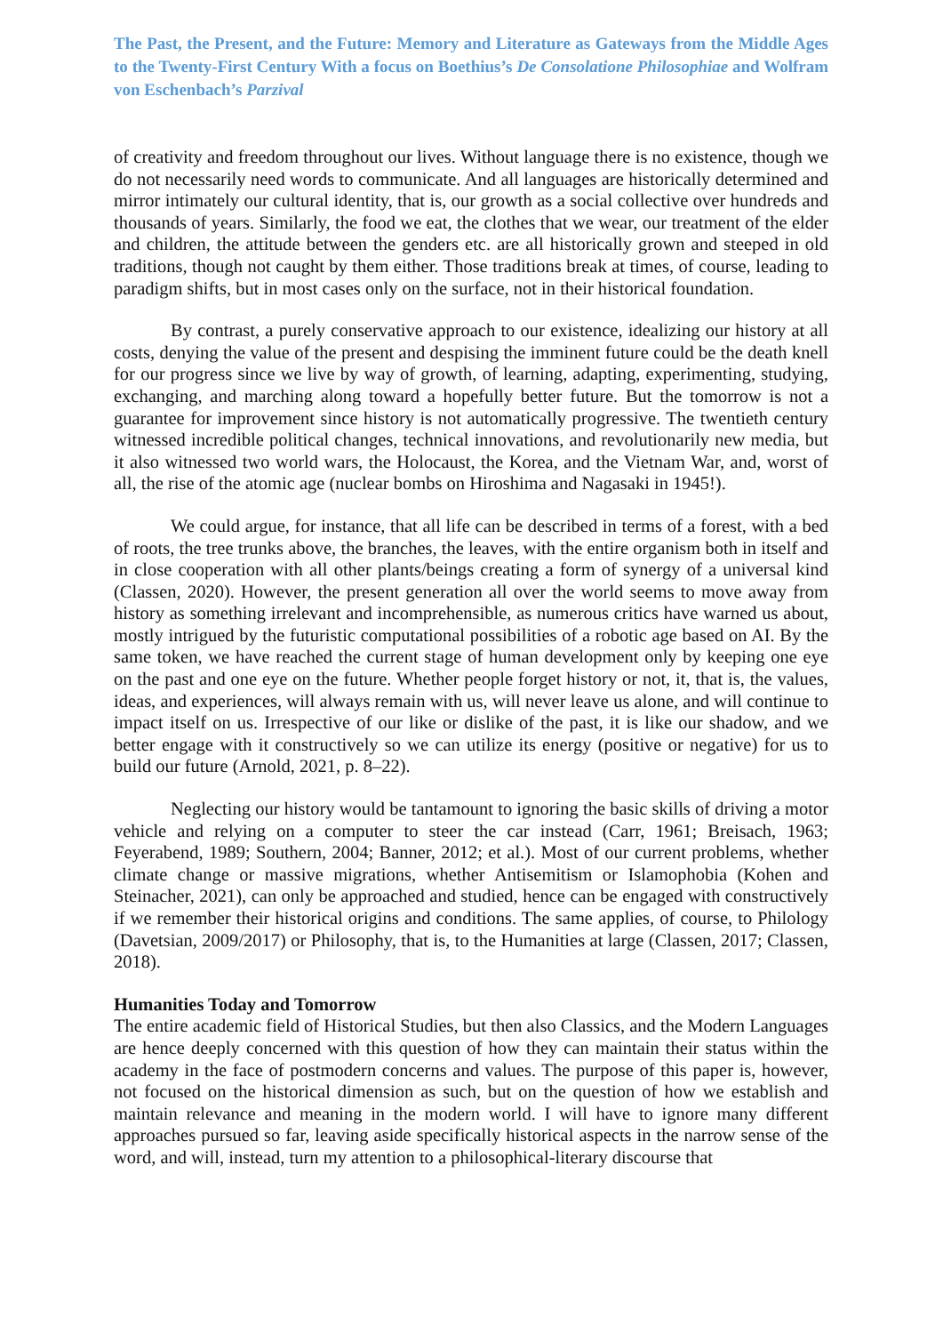The Past, the Present, and the Future: Memory and Literature as Gateways from the Middle Ages to the Twenty-First Century With a focus on Boethius’s De Consolatione Philosophiae and Wolfram von Eschenbach’s Parzival
of creativity and freedom throughout our lives. Without language there is no existence, though we do not necessarily need words to communicate. And all languages are historically determined and mirror intimately our cultural identity, that is, our growth as a social collective over hundreds and thousands of years. Similarly, the food we eat, the clothes that we wear, our treatment of the elder and children, the attitude between the genders etc. are all historically grown and steeped in old traditions, though not caught by them either. Those traditions break at times, of course, leading to paradigm shifts, but in most cases only on the surface, not in their historical foundation.
By contrast, a purely conservative approach to our existence, idealizing our history at all costs, denying the value of the present and despising the imminent future could be the death knell for our progress since we live by way of growth, of learning, adapting, experimenting, studying, exchanging, and marching along toward a hopefully better future. But the tomorrow is not a guarantee for improvement since history is not automatically progressive. The twentieth century witnessed incredible political changes, technical innovations, and revolutionarily new media, but it also witnessed two world wars, the Holocaust, the Korea, and the Vietnam War, and, worst of all, the rise of the atomic age (nuclear bombs on Hiroshima and Nagasaki in 1945!).
We could argue, for instance, that all life can be described in terms of a forest, with a bed of roots, the tree trunks above, the branches, the leaves, with the entire organism both in itself and in close cooperation with all other plants/beings creating a form of synergy of a universal kind (Classen, 2020). However, the present generation all over the world seems to move away from history as something irrelevant and incomprehensible, as numerous critics have warned us about, mostly intrigued by the futuristic computational possibilities of a robotic age based on AI. By the same token, we have reached the current stage of human development only by keeping one eye on the past and one eye on the future. Whether people forget history or not, it, that is, the values, ideas, and experiences, will always remain with us, will never leave us alone, and will continue to impact itself on us. Irrespective of our like or dislike of the past, it is like our shadow, and we better engage with it constructively so we can utilize its energy (positive or negative) for us to build our future (Arnold, 2021, p. 8–22).
Neglecting our history would be tantamount to ignoring the basic skills of driving a motor vehicle and relying on a computer to steer the car instead (Carr, 1961; Breisach, 1963; Feyerabend, 1989; Southern, 2004; Banner, 2012; et al.). Most of our current problems, whether climate change or massive migrations, whether Antisemitism or Islamophobia (Kohen and Steinacher, 2021), can only be approached and studied, hence can be engaged with constructively if we remember their historical origins and conditions. The same applies, of course, to Philology (Davetsian, 2009/2017) or Philosophy, that is, to the Humanities at large (Classen, 2017; Classen, 2018).
Humanities Today and Tomorrow
The entire academic field of Historical Studies, but then also Classics, and the Modern Languages are hence deeply concerned with this question of how they can maintain their status within the academy in the face of postmodern concerns and values. The purpose of this paper is, however, not focused on the historical dimension as such, but on the question of how we establish and maintain relevance and meaning in the modern world. I will have to ignore many different approaches pursued so far, leaving aside specifically historical aspects in the narrow sense of the word, and will, instead, turn my attention to a philosophical-literary discourse that